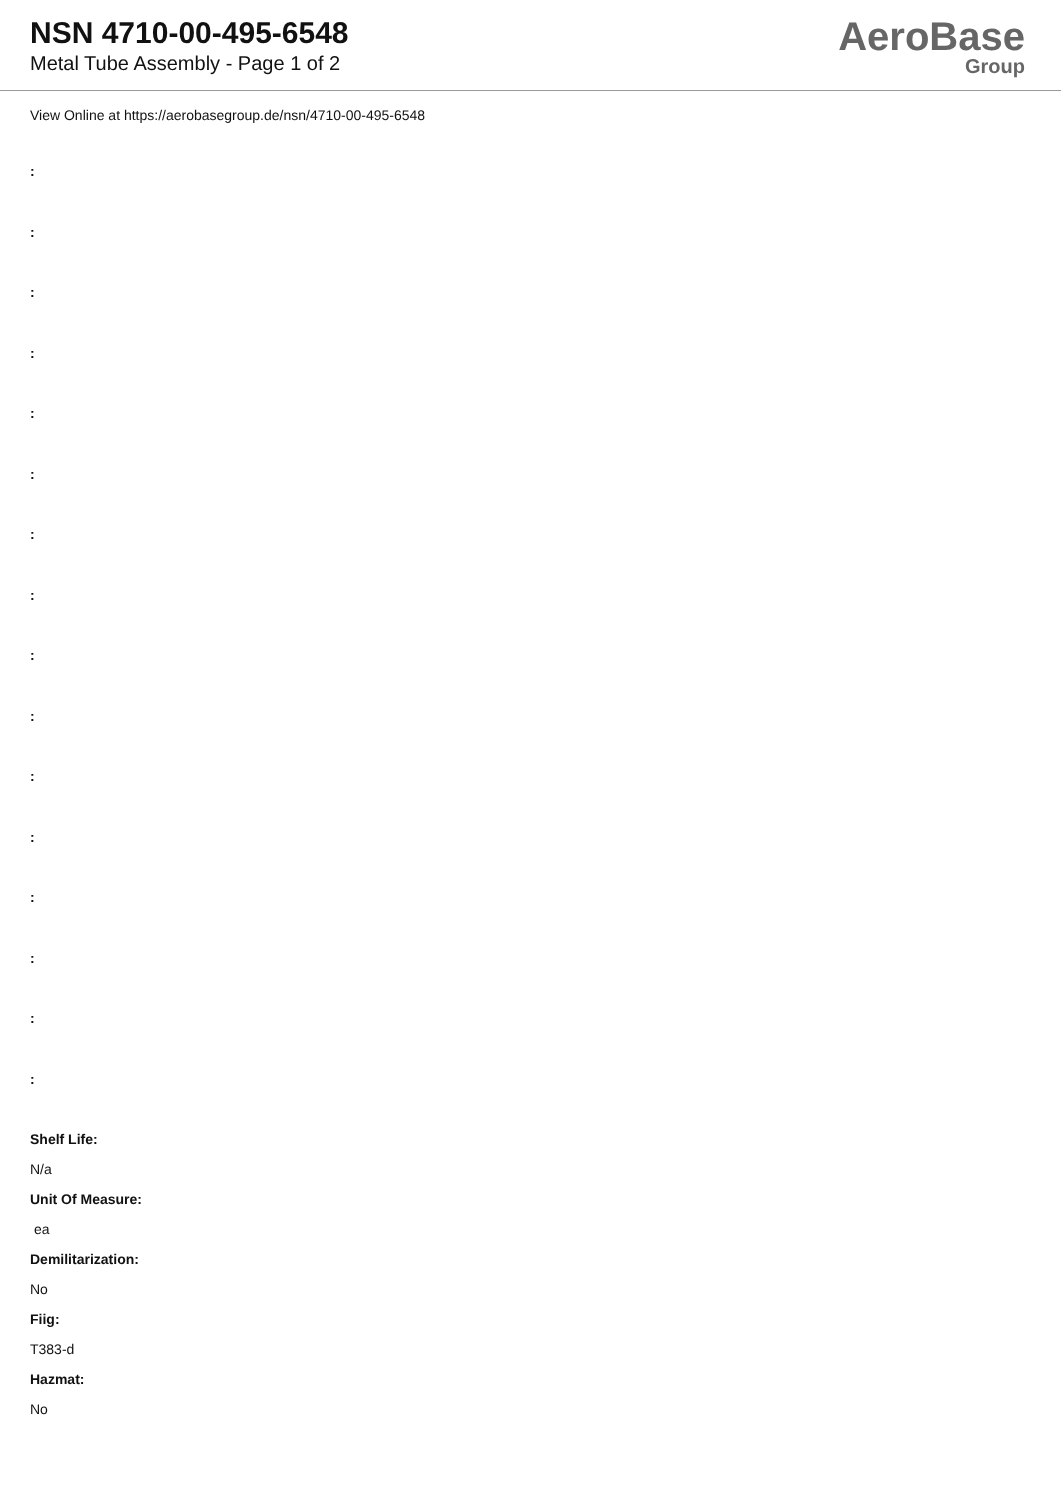NSN 4710-00-495-6548
Metal Tube Assembly - Page 1 of 2
AeroBase
Group
View Online at https://aerobasegroup.de/nsn/4710-00-495-6548
:
:
:
:
:
:
:
:
:
:
:
:
:
:
:
:
Shelf Life:
N/a
Unit Of Measure:
ea
Demilitarization:
No
Fiig:
T383-d
Hazmat:
No